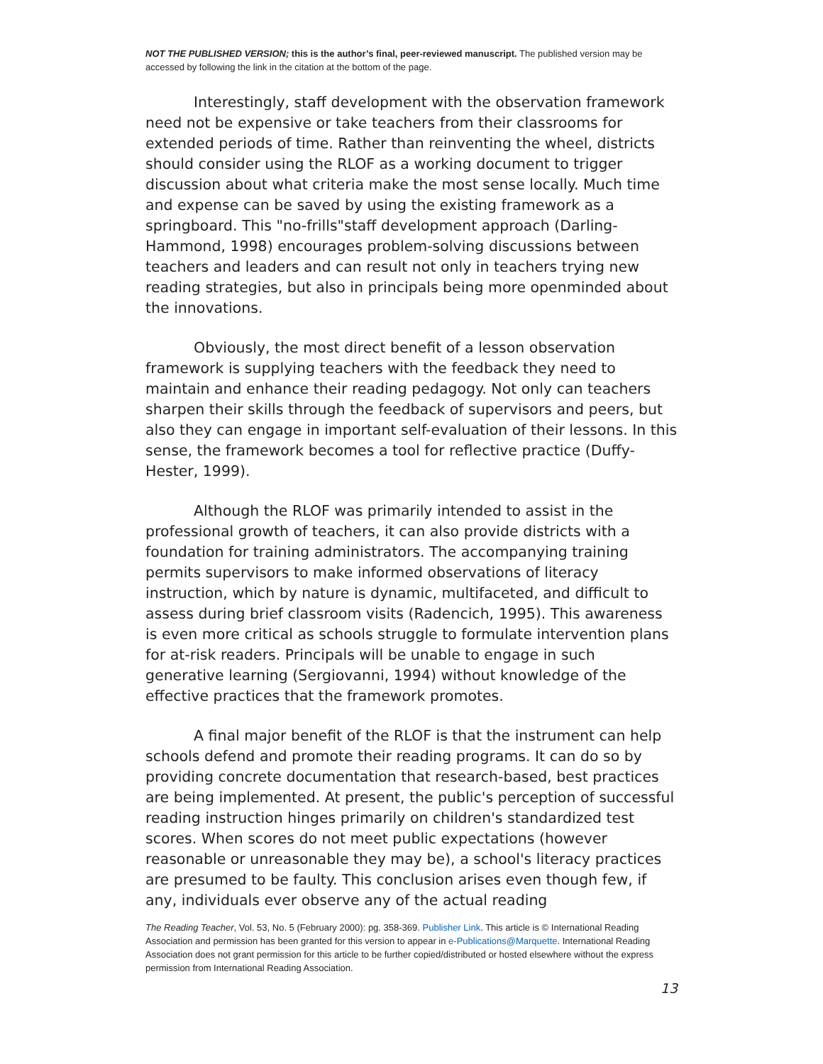NOT THE PUBLISHED VERSION; this is the author’s final, peer-reviewed manuscript. The published version may be accessed by following the link in the citation at the bottom of the page.
Interestingly, staff development with the observation framework need not be expensive or take teachers from their classrooms for extended periods of time. Rather than reinventing the wheel, districts should consider using the RLOF as a working document to trigger discussion about what criteria make the most sense locally. Much time and expense can be saved by using the existing framework as a springboard. This "no-frills"staff development approach (Darling-Hammond, 1998) encourages problem-solving discussions between teachers and leaders and can result not only in teachers trying new reading strategies, but also in principals being more openminded about the innovations.
Obviously, the most direct benefit of a lesson observation framework is supplying teachers with the feedback they need to maintain and enhance their reading pedagogy. Not only can teachers sharpen their skills through the feedback of supervisors and peers, but also they can engage in important self-evaluation of their lessons. In this sense, the framework becomes a tool for reflective practice (Duffy-Hester, 1999).
Although the RLOF was primarily intended to assist in the professional growth of teachers, it can also provide districts with a foundation for training administrators. The accompanying training permits supervisors to make informed observations of literacy instruction, which by nature is dynamic, multifaceted, and difficult to assess during brief classroom visits (Radencich, 1995). This awareness is even more critical as schools struggle to formulate intervention plans for at-risk readers. Principals will be unable to engage in such generative learning (Sergiovanni, 1994) without knowledge of the effective practices that the framework promotes.
A final major benefit of the RLOF is that the instrument can help schools defend and promote their reading programs. It can do so by providing concrete documentation that research-based, best practices are being implemented. At present, the public's perception of successful reading instruction hinges primarily on children's standardized test scores. When scores do not meet public expectations (however reasonable or unreasonable they may be), a school's literacy practices are presumed to be faulty. This conclusion arises even though few, if any, individuals ever observe any of the actual reading
The Reading Teacher, Vol. 53, No. 5 (February 2000): pg. 358-369. Publisher Link. This article is © International Reading Association and permission has been granted for this version to appear in e-Publications@Marquette. International Reading Association does not grant permission for this article to be further copied/distributed or hosted elsewhere without the express permission from International Reading Association.
13